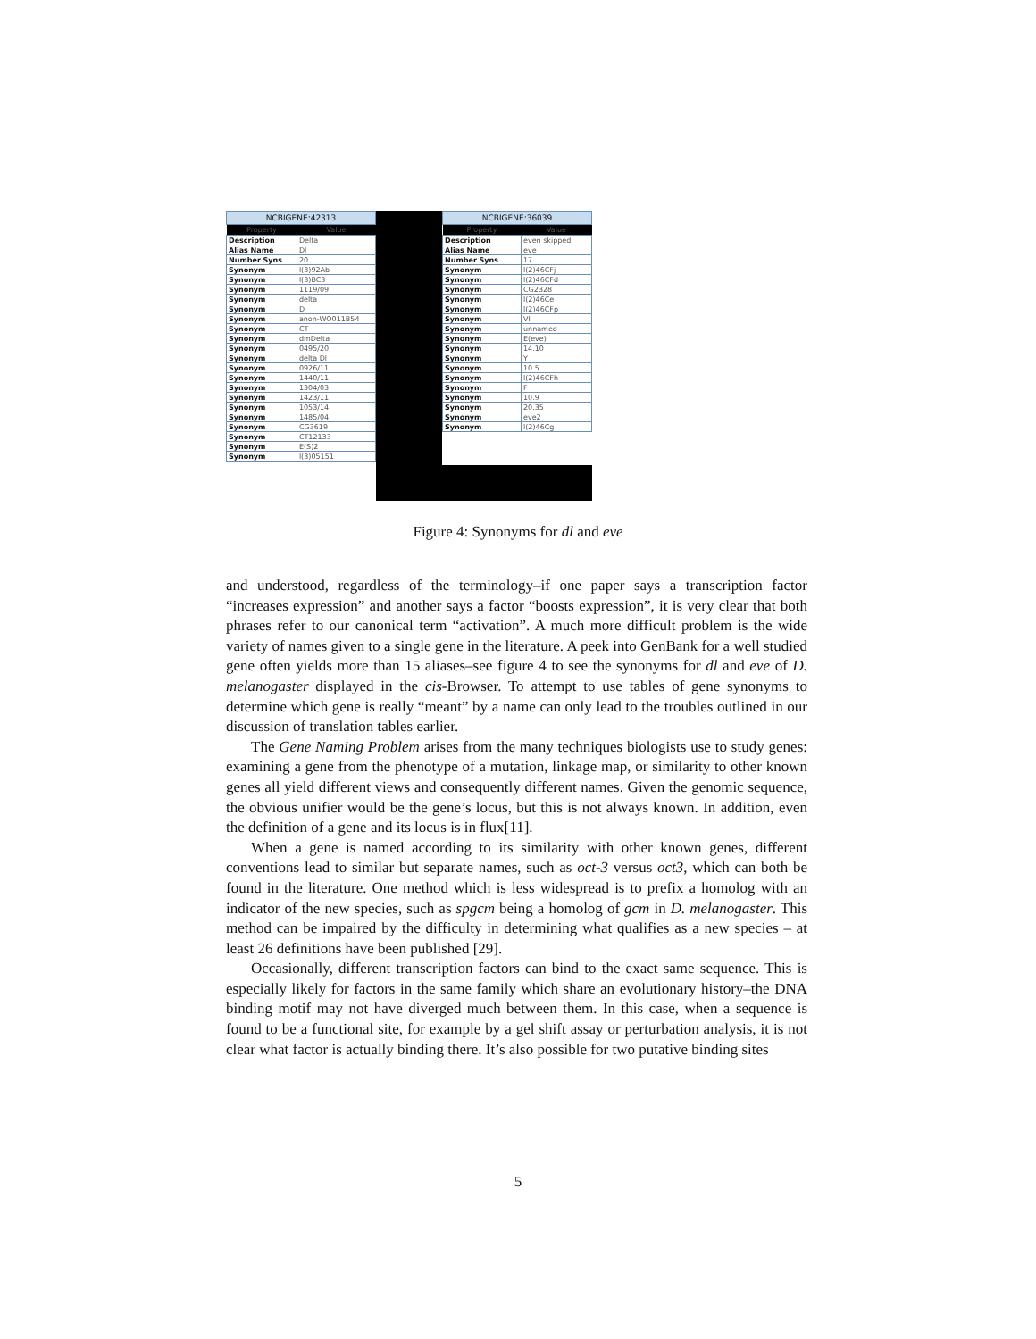NCBIGENE:42313
| Property | Value |
| --- | --- |
| Description | Delta |
| Alias Name | Dl |
| Number Syns | 20 |
| Synonym | l(3)92Ab |
| Synonym | l(3)BC3 |
| Synonym | 1119/09 |
| Synonym | delta |
| Synonym | D |
| Synonym | anon-WO011B54 |
| Synonym | CT |
| Synonym | dmDelta |
| Synonym | 0495/20 |
| Synonym | delta Dl |
| Synonym | 0926/11 |
| Synonym | 1440/11 |
| Synonym | 1304/03 |
| Synonym | 1423/11 |
| Synonym | 1053/14 |
| Synonym | 1485/04 |
| Synonym | CG3619 |
| Synonym | CT12133 |
| Synonym | E(S)2 |
| Synonym | l(3)05151 |
NCBIGENE:36039
| Property | Value |
| --- | --- |
| Description | even skipped |
| Alias Name | eve |
| Number Syns | 17 |
| Synonym | l(2)46CFj |
| Synonym | l(2)46CFd |
| Synonym | CG2328 |
| Synonym | l(2)46Ce |
| Synonym | l(2)46CFp |
| Synonym | VI |
| Synonym | unnamed |
| Synonym | E(eve) |
| Synonym | 14.10 |
| Synonym | Y |
| Synonym | 10.5 |
| Synonym | l(2)46CFh |
| Synonym | F |
| Synonym | 10.9 |
| Synonym | 20.35 |
| Synonym | eve2 |
| Synonym | l(2)46Cg |
Figure 4: Synonyms for dl and eve
and understood, regardless of the terminology–if one paper says a transcription factor “increases expression” and another says a factor “boosts expression”, it is very clear that both phrases refer to our canonical term “activation”. A much more difficult problem is the wide variety of names given to a single gene in the literature. A peek into GenBank for a well studied gene often yields more than 15 aliases–see figure 4 to see the synonyms for dl and eve of D. melanogaster displayed in the cis-Browser. To attempt to use tables of gene synonyms to determine which gene is really “meant” by a name can only lead to the troubles outlined in our discussion of translation tables earlier.
The Gene Naming Problem arises from the many techniques biologists use to study genes: examining a gene from the phenotype of a mutation, linkage map, or similarity to other known genes all yield different views and consequently different names. Given the genomic sequence, the obvious unifier would be the gene’s locus, but this is not always known. In addition, even the definition of a gene and its locus is in flux[11].
When a gene is named according to its similarity with other known genes, different conventions lead to similar but separate names, such as oct-3 versus oct3, which can both be found in the literature. One method which is less widespread is to prefix a homolog with an indicator of the new species, such as spgcm being a homolog of gcm in D. melanogaster. This method can be impaired by the difficulty in determining what qualifies as a new species – at least 26 definitions have been published [29].
Occasionally, different transcription factors can bind to the exact same sequence. This is especially likely for factors in the same family which share an evolutionary history–the DNA binding motif may not have diverged much between them. In this case, when a sequence is found to be a functional site, for example by a gel shift assay or perturbation analysis, it is not clear what factor is actually binding there. It’s also possible for two putative binding sites
5